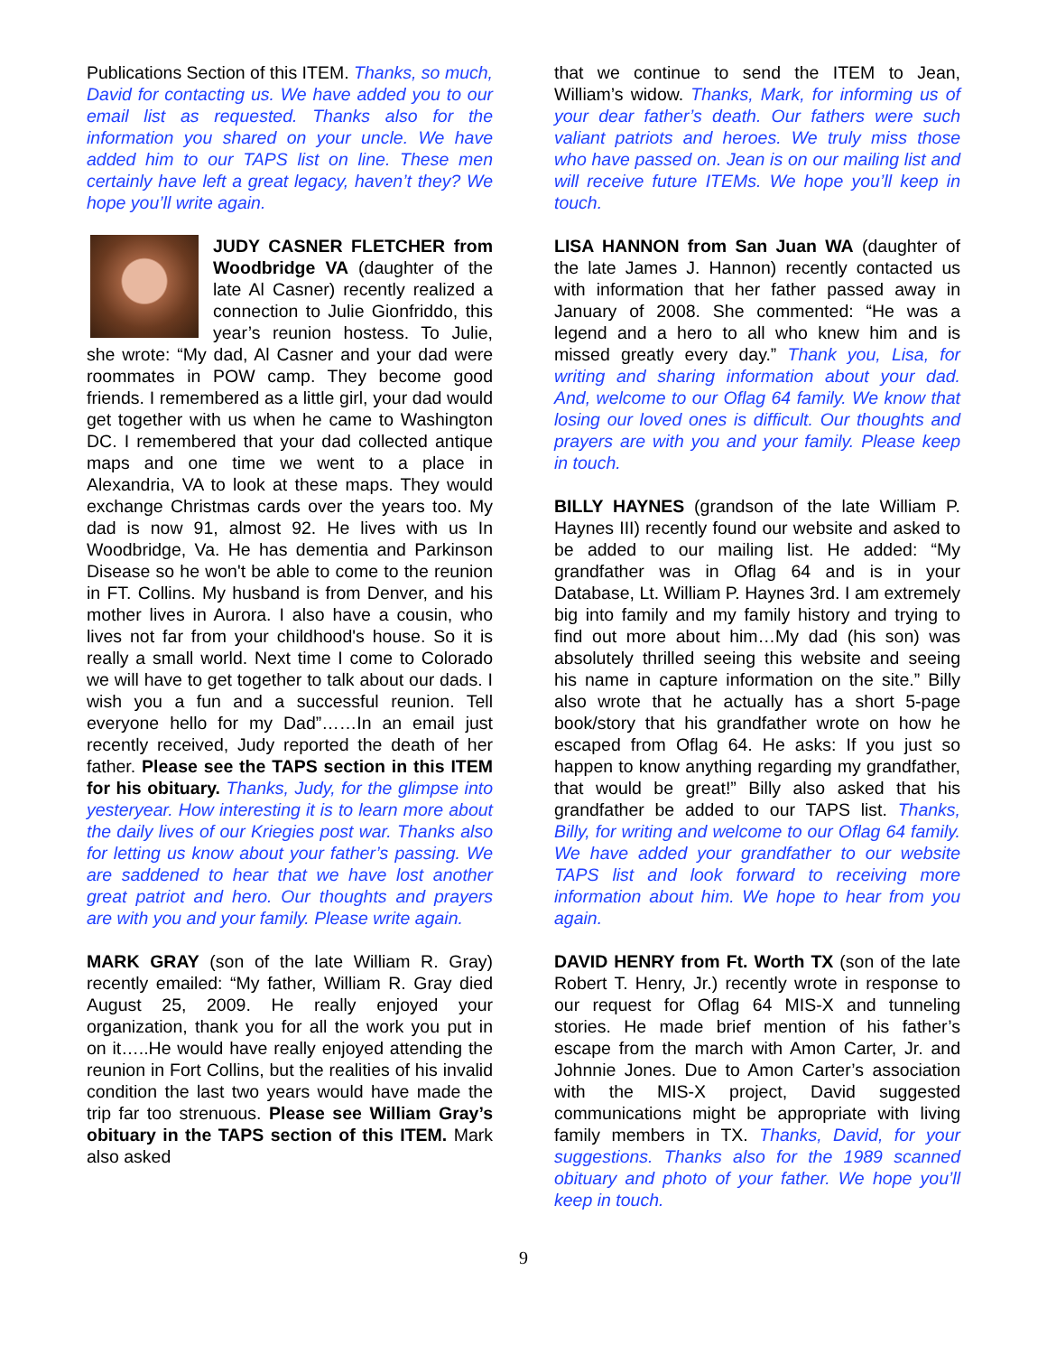Publications Section of this ITEM. Thanks, so much, David for contacting us. We have added you to our email list as requested. Thanks also for the information you shared on your uncle. We have added him to our TAPS list on line. These men certainly have left a great legacy, haven’t they? We hope you’ll write again.
JUDY CASNER FLETCHER from Woodbridge VA (daughter of the late Al Casner) recently realized a connection to Julie Gionfriddo, this year’s reunion hostess. To Julie, she wrote: “My dad, Al Casner and your dad were roommates in POW camp. They become good friends. I remembered as a little girl, your dad would get together with us when he came to Washington DC. I remembered that your dad collected antique maps and one time we went to a place in Alexandria, VA to look at these maps. They would exchange Christmas cards over the years too. My dad is now 91, almost 92. He lives with us In Woodbridge, Va. He has dementia and Parkinson Disease so he won't be able to come to the reunion in FT. Collins. My husband is from Denver, and his mother lives in Aurora. I also have a cousin, who lives not far from your childhood's house. So it is really a small world. Next time I come to Colorado we will have to get together to talk about our dads. I wish you a fun and a successful reunion. Tell everyone hello for my Dad”……In an email just recently received, Judy reported the death of her father. Please see the TAPS section in this ITEM for his obituary. Thanks, Judy, for the glimpse into yesteryear. How interesting it is to learn more about the daily lives of our Kriegies post war. Thanks also for letting us know about your father’s passing. We are saddened to hear that we have lost another great patriot and hero. Our thoughts and prayers are with you and your family. Please write again.
MARK GRAY (son of the late William R. Gray) recently emailed: “My father, William R. Gray died August 25, 2009. He really enjoyed your organization, thank you for all the work you put in on it…..He would have really enjoyed attending the reunion in Fort Collins, but the realities of his invalid condition the last two years would have made the trip far too strenuous. Please see William Gray’s obituary in the TAPS section of this ITEM. Mark also asked
that we continue to send the ITEM to Jean, William’s widow. Thanks, Mark, for informing us of your dear father’s death. Our fathers were such valiant patriots and heroes. We truly miss those who have passed on. Jean is on our mailing list and will receive future ITEMs. We hope you’ll keep in touch.
LISA HANNON from San Juan WA (daughter of the late James J. Hannon) recently contacted us with information that her father passed away in January of 2008. She commented: “He was a legend and a hero to all who knew him and is missed greatly every day.” Thank you, Lisa, for writing and sharing information about your dad. And, welcome to our Oflag 64 family. We know that losing our loved ones is difficult. Our thoughts and prayers are with you and your family. Please keep in touch.
BILLY HAYNES (grandson of the late William P. Haynes III) recently found our website and asked to be added to our mailing list. He added: “My grandfather was in Oflag 64 and is in your Database, Lt. William P. Haynes 3rd. I am extremely big into family and my family history and trying to find out more about him…My dad (his son) was absolutely thrilled seeing this website and seeing his name in capture information on the site.” Billy also wrote that he actually has a short 5-page book/story that his grandfather wrote on how he escaped from Oflag 64. He asks: If you just so happen to know anything regarding my grandfather, that would be great!” Billy also asked that his grandfather be added to our TAPS list. Thanks, Billy, for writing and welcome to our Oflag 64 family. We have added your grandfather to our website TAPS list and look forward to receiving more information about him. We hope to hear from you again.
DAVID HENRY from Ft. Worth TX (son of the late Robert T. Henry, Jr.) recently wrote in response to our request for Oflag 64 MIS-X and tunneling stories. He made brief mention of his father’s escape from the march with Amon Carter, Jr. and Johnnie Jones. Due to Amon Carter’s association with the MIS-X project, David suggested communications might be appropriate with living family members in TX. Thanks, David, for your suggestions. Thanks also for the 1989 scanned obituary and photo of your father. We hope you’ll keep in touch.
9